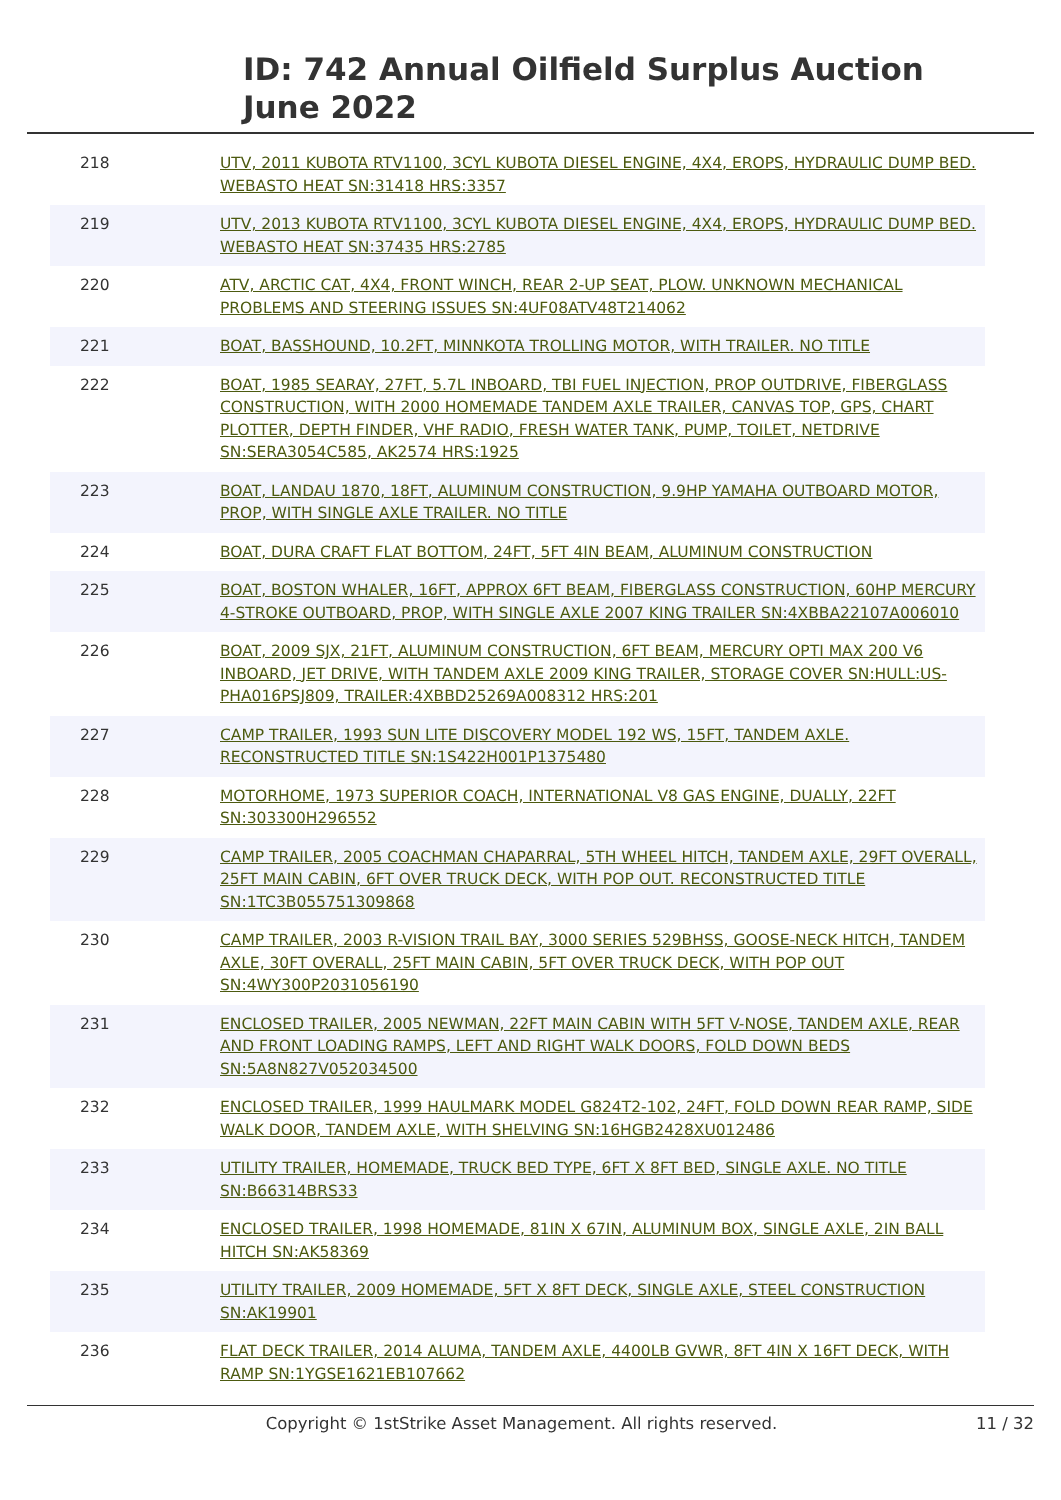ID: 742 Annual Oilfield Surplus Auction
June 2022
| 218 | UTV, 2011 KUBOTA RTV1100, 3CYL KUBOTA DIESEL ENGINE, 4X4, EROPS, HYDRAULIC DUMP BED. WEBASTO HEAT SN:31418 HRS:3357 |
| 219 | UTV, 2013 KUBOTA RTV1100, 3CYL KUBOTA DIESEL ENGINE, 4X4, EROPS, HYDRAULIC DUMP BED. WEBASTO HEAT SN:37435 HRS:2785 |
| 220 | ATV, ARCTIC CAT, 4X4, FRONT WINCH, REAR 2-UP SEAT, PLOW. UNKNOWN MECHANICAL PROBLEMS AND STEERING ISSUES SN:4UF08ATV48T214062 |
| 221 | BOAT, BASSHOUND, 10.2FT, MINNKOTA TROLLING MOTOR, WITH TRAILER. NO TITLE |
| 222 | BOAT, 1985 SEARAY, 27FT, 5.7L INBOARD, TBI FUEL INJECTION, PROP OUTDRIVE, FIBERGLASS CONSTRUCTION, WITH 2000 HOMEMADE TANDEM AXLE TRAILER, CANVAS TOP, GPS, CHART PLOTTER, DEPTH FINDER, VHF RADIO, FRESH WATER TANK, PUMP, TOILET, NETDRIVE SN:SERA3054C585, AK2574 HRS:1925 |
| 223 | BOAT, LANDAU 1870, 18FT, ALUMINUM CONSTRUCTION, 9.9HP YAMAHA OUTBOARD MOTOR, PROP, WITH SINGLE AXLE TRAILER. NO TITLE |
| 224 | BOAT, DURA CRAFT FLAT BOTTOM, 24FT, 5FT 4IN BEAM, ALUMINUM CONSTRUCTION |
| 225 | BOAT, BOSTON WHALER, 16FT, APPROX 6FT BEAM, FIBERGLASS CONSTRUCTION, 60HP MERCURY 4-STROKE OUTBOARD, PROP, WITH SINGLE AXLE 2007 KING TRAILER SN:4XBBA22107A006010 |
| 226 | BOAT, 2009 SJX, 21FT, ALUMINUM CONSTRUCTION, 6FT BEAM, MERCURY OPTI MAX 200 V6 INBOARD, JET DRIVE, WITH TANDEM AXLE 2009 KING TRAILER, STORAGE COVER SN:HULL:US-PHA016PSJ809, TRAILER:4XBBD25269A008312 HRS:201 |
| 227 | CAMP TRAILER, 1993 SUN LITE DISCOVERY MODEL 192 WS, 15FT, TANDEM AXLE. RECONSTRUCTED TITLE SN:1S422H001P1375480 |
| 228 | MOTORHOME, 1973 SUPERIOR COACH, INTERNATIONAL V8 GAS ENGINE, DUALLY, 22FT SN:303300H296552 |
| 229 | CAMP TRAILER, 2005 COACHMAN CHAPARRAL, 5TH WHEEL HITCH, TANDEM AXLE, 29FT OVERALL, 25FT MAIN CABIN, 6FT OVER TRUCK DECK, WITH POP OUT. RECONSTRUCTED TITLE SN:1TC3B055751309868 |
| 230 | CAMP TRAILER, 2003 R-VISION TRAIL BAY, 3000 SERIES 529BHSS, GOOSE-NECK HITCH, TANDEM AXLE, 30FT OVERALL, 25FT MAIN CABIN, 5FT OVER TRUCK DECK, WITH POP OUT SN:4WY300P2031056190 |
| 231 | ENCLOSED TRAILER, 2005 NEWMAN, 22FT MAIN CABIN WITH 5FT V-NOSE, TANDEM AXLE, REAR AND FRONT LOADING RAMPS, LEFT AND RIGHT WALK DOORS, FOLD DOWN BEDS SN:5A8N827V052034500 |
| 232 | ENCLOSED TRAILER, 1999 HAULMARK MODEL G824T2-102, 24FT, FOLD DOWN REAR RAMP, SIDE WALK DOOR, TANDEM AXLE, WITH SHELVING SN:16HGB2428XU012486 |
| 233 | UTILITY TRAILER, HOMEMADE, TRUCK BED TYPE, 6FT X 8FT BED, SINGLE AXLE. NO TITLE SN:B66314BRS33 |
| 234 | ENCLOSED TRAILER, 1998 HOMEMADE, 81IN X 67IN, ALUMINUM BOX, SINGLE AXLE, 2IN BALL HITCH SN:AK58369 |
| 235 | UTILITY TRAILER, 2009 HOMEMADE, 5FT X 8FT DECK, SINGLE AXLE, STEEL CONSTRUCTION SN:AK19901 |
| 236 | FLAT DECK TRAILER, 2014 ALUMA, TANDEM AXLE, 4400LB GVWR, 8FT 4IN X 16FT DECK, WITH RAMP SN:1YGSE1621EB107662 |
Copyright © 1stStrike Asset Management. All rights reserved. 11 / 32